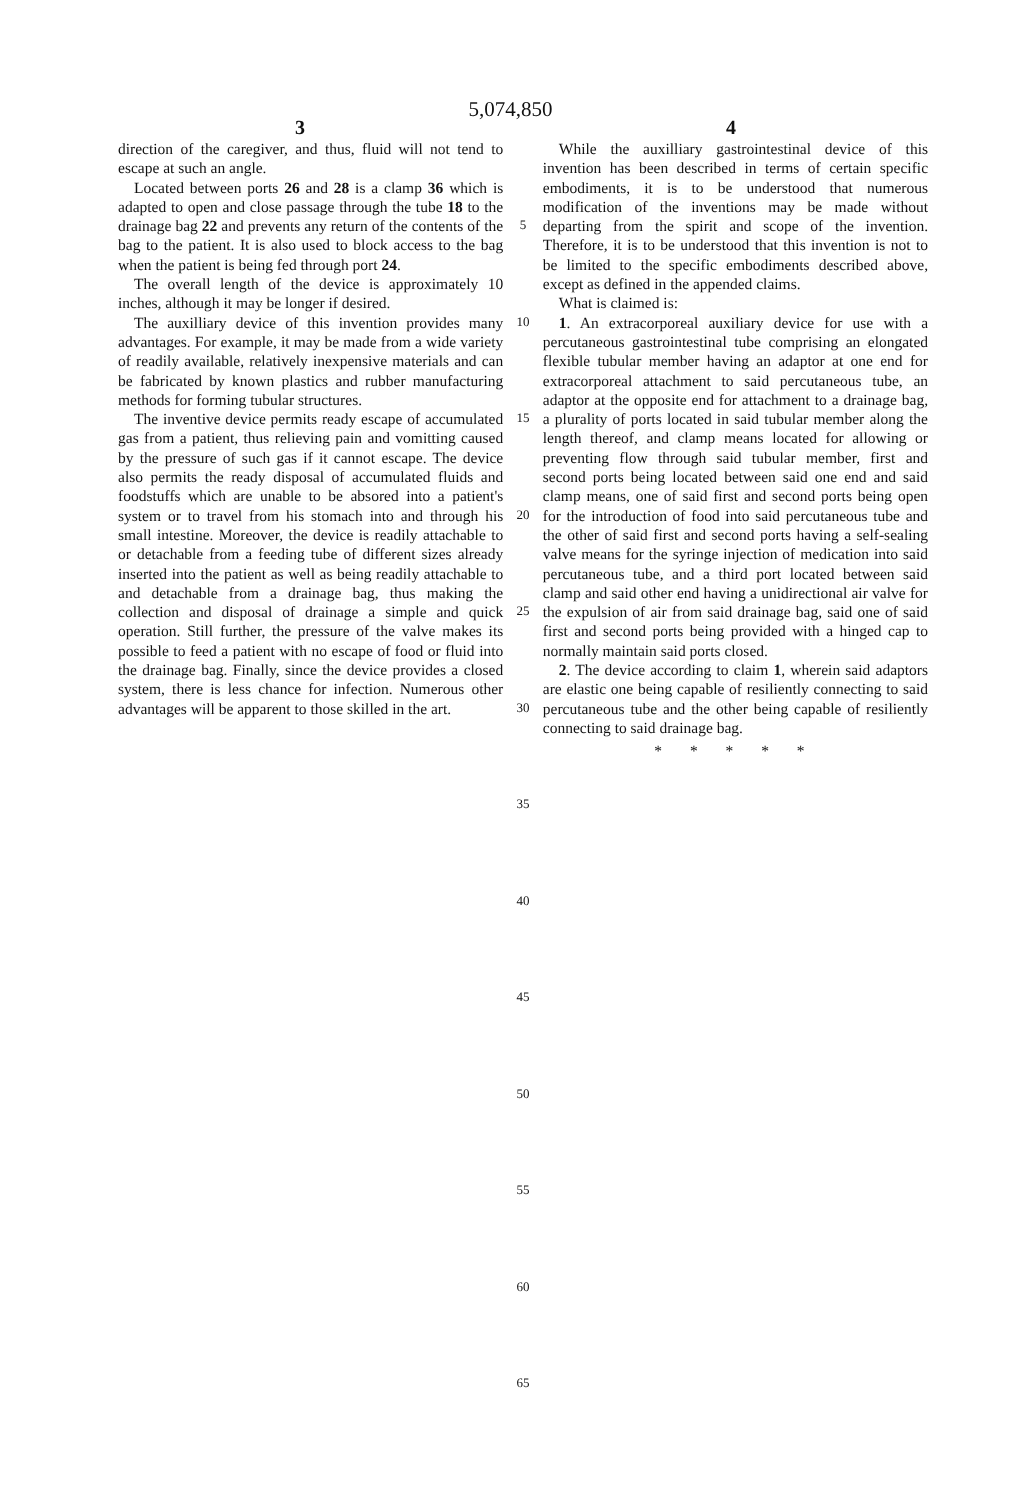5,074,850
3 4
direction of the caregiver, and thus, fluid will not tend to escape at such an angle.
Located between ports 26 and 28 is a clamp 36 which is adapted to open and close passage through the tube 18 to the drainage bag 22 and prevents any return of the contents of the bag to the patient. It is also used to block access to the bag when the patient is being fed through port 24.
The overall length of the device is approximately 10 inches, although it may be longer if desired.
The auxilliary device of this invention provides many advantages. For example, it may be made from a wide variety of readily available, relatively inexpensive materials and can be fabricated by known plastics and rubber manufacturing methods for forming tubular structures.
The inventive device permits ready escape of accumulated gas from a patient, thus relieving pain and vomitting caused by the pressure of such gas if it cannot escape. The device also permits the ready disposal of accumulated fluids and foodstuffs which are unable to be absored into a patient's system or to travel from his stomach into and through his small intestine. Moreover, the device is readily attachable to or detachable from a feeding tube of different sizes already inserted into the patient as well as being readily attachable to and detachable from a drainage bag, thus making the collection and disposal of drainage a simple and quick operation. Still further, the pressure of the valve makes its possible to feed a patient with no escape of food or fluid into the drainage bag. Finally, since the device provides a closed system, there is less chance for infection. Numerous other advantages will be apparent to those skilled in the art.
5
10
15
20
25
30
35
40
45
50
55
60
65
While the auxilliary gastrointestinal device of this invention has been described in terms of certain specific embodiments, it is to be understood that numerous modification of the inventions may be made without departing from the spirit and scope of the invention. Therefore, it is to be understood that this invention is not to be limited to the specific embodiments described above, except as defined in the appended claims.
What is claimed is:
1. An extracorporeal auxiliary device for use with a percutaneous gastrointestinal tube comprising an elongated flexible tubular member having an adaptor at one end for extracorporeal attachment to said percutaneous tube, an adaptor at the opposite end for attachment to a drainage bag, a plurality of ports located in said tubular member along the length thereof, and clamp means located for allowing or preventing flow through said tubular member, first and second ports being located between said one end and said clamp means, one of said first and second ports being open for the introduction of food into said percutaneous tube and the other of said first and second ports having a self-sealing valve means for the syringe injection of medication into said percutaneous tube, and a third port located between said clamp and said other end having a unidirectional air valve for the expulsion of air from said drainage bag, said one of said first and second ports being provided with a hinged cap to normally maintain said ports closed.
2. The device according to claim 1, wherein said adaptors are elastic one being capable of resiliently connecting to said percutaneous tube and the other being capable of resiliently connecting to said drainage bag.
* * * * *